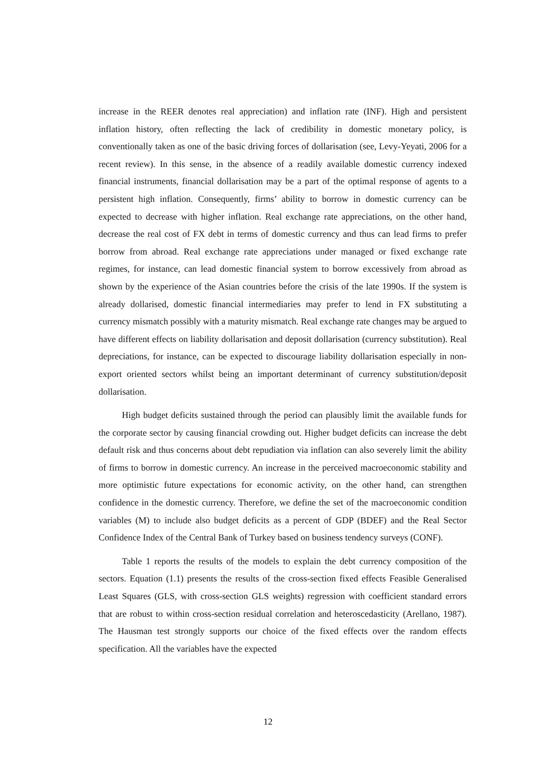increase in the REER denotes real appreciation) and inflation rate (INF). High and persistent inflation history, often reflecting the lack of credibility in domestic monetary policy, is conventionally taken as one of the basic driving forces of dollarisation (see, Levy-Yeyati, 2006 for a recent review). In this sense, in the absence of a readily available domestic currency indexed financial instruments, financial dollarisation may be a part of the optimal response of agents to a persistent high inflation. Consequently, firms’ ability to borrow in domestic currency can be expected to decrease with higher inflation. Real exchange rate appreciations, on the other hand, decrease the real cost of FX debt in terms of domestic currency and thus can lead firms to prefer borrow from abroad. Real exchange rate appreciations under managed or fixed exchange rate regimes, for instance, can lead domestic financial system to borrow excessively from abroad as shown by the experience of the Asian countries before the crisis of the late 1990s. If the system is already dollarised, domestic financial intermediaries may prefer to lend in FX substituting a currency mismatch possibly with a maturity mismatch. Real exchange rate changes may be argued to have different effects on liability dollarisation and deposit dollarisation (currency substitution). Real depreciations, for instance, can be expected to discourage liability dollarisation especially in non-export oriented sectors whilst being an important determinant of currency substitution/deposit dollarisation.
High budget deficits sustained through the period can plausibly limit the available funds for the corporate sector by causing financial crowding out. Higher budget deficits can increase the debt default risk and thus concerns about debt repudiation via inflation can also severely limit the ability of firms to borrow in domestic currency. An increase in the perceived macroeconomic stability and more optimistic future expectations for economic activity, on the other hand, can strengthen confidence in the domestic currency. Therefore, we define the set of the macroeconomic condition variables (M) to include also budget deficits as a percent of GDP (BDEF) and the Real Sector Confidence Index of the Central Bank of Turkey based on business tendency surveys (CONF).
Table 1 reports the results of the models to explain the debt currency composition of the sectors. Equation (1.1) presents the results of the cross-section fixed effects Feasible Generalised Least Squares (GLS, with cross-section GLS weights) regression with coefficient standard errors that are robust to within cross-section residual correlation and heteroscedasticity (Arellano, 1987). The Hausman test strongly supports our choice of the fixed effects over the random effects specification. All the variables have the expected
12